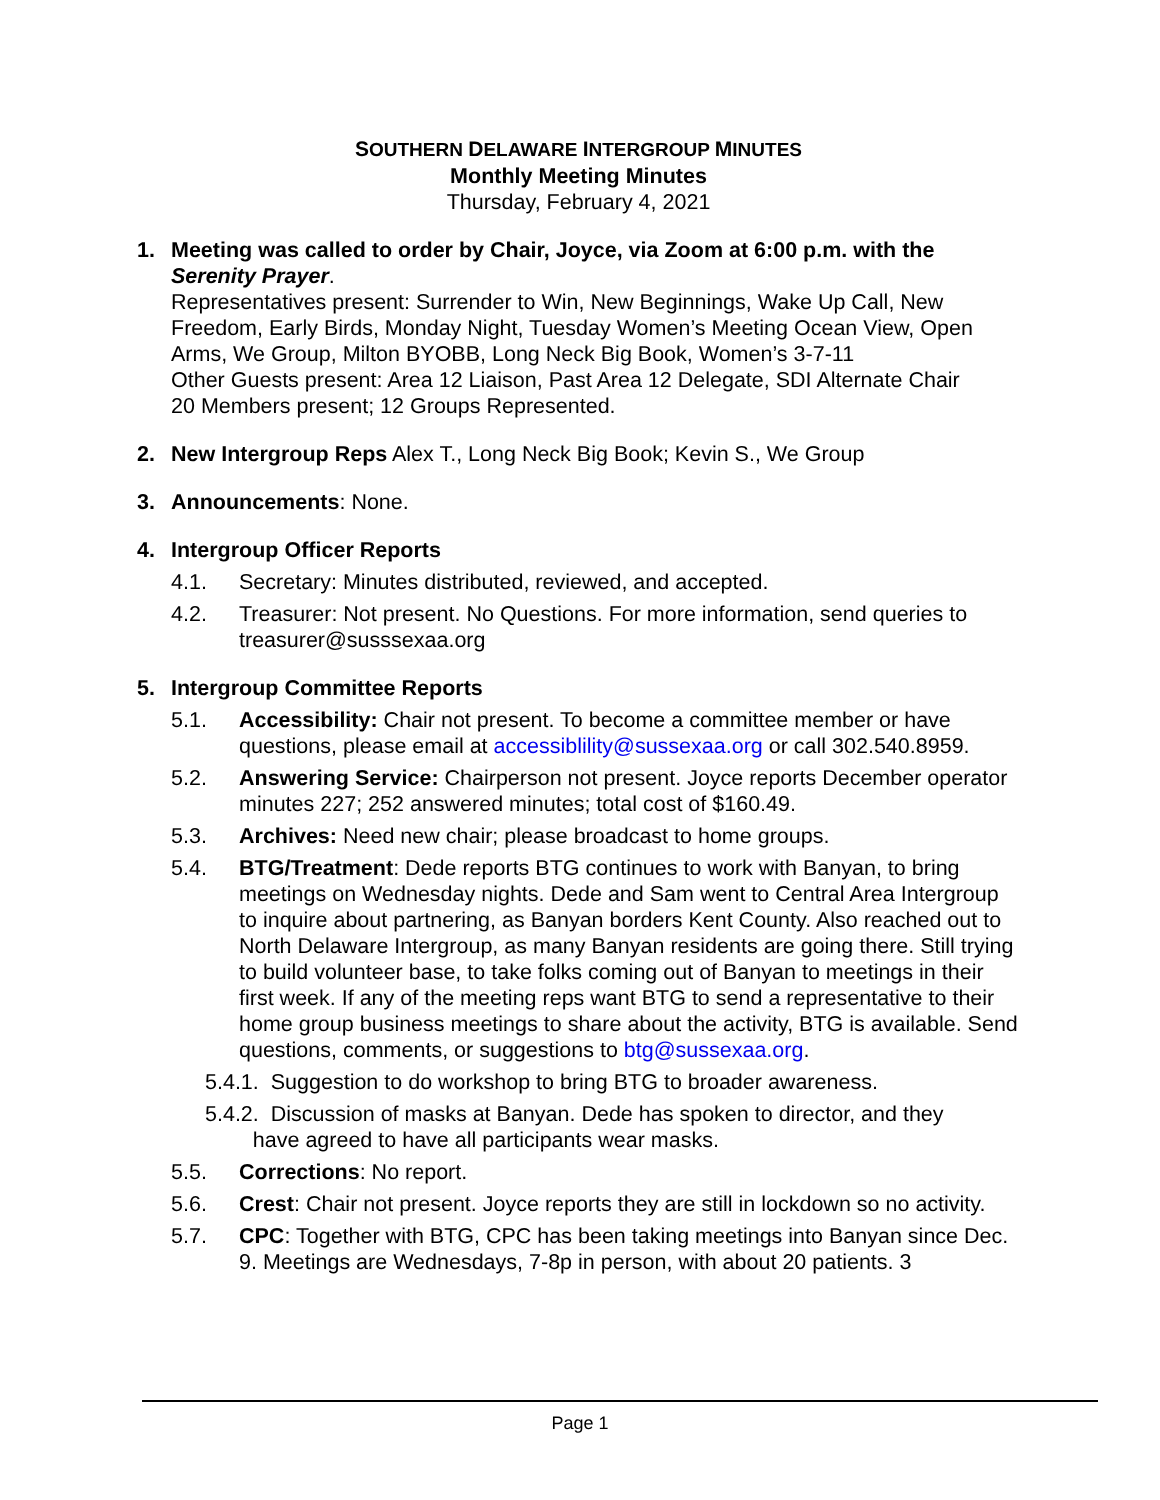SOUTHERN DELAWARE INTERGROUP MINUTES
Monthly Meeting Minutes
Thursday, February 4, 2021
1. Meeting was called to order by Chair, Joyce, via Zoom at 6:00 p.m. with the Serenity Prayer.
Representatives present: Surrender to Win, New Beginnings, Wake Up Call, New Freedom, Early Birds, Monday Night, Tuesday Women’s Meeting Ocean View, Open Arms, We Group, Milton BYOBB, Long Neck Big Book, Women’s 3-7-11
Other Guests present: Area 12 Liaison, Past Area 12 Delegate, SDI Alternate Chair
20 Members present; 12 Groups Represented.
2. New Intergroup Reps Alex T., Long Neck Big Book; Kevin S., We Group
3. Announcements: None.
4. Intergroup Officer Reports
4.1. Secretary: Minutes distributed, reviewed, and accepted.
4.2. Treasurer: Not present. No Questions. For more information, send queries to treasurer@susssexaa.org
5. Intergroup Committee Reports
5.1. Accessibility: Chair not present. To become a committee member or have questions, please email at accessiblility@sussexaa.org or call 302.540.8959.
5.2. Answering Service: Chairperson not present. Joyce reports December operator minutes 227; 252 answered minutes; total cost of $160.49.
5.3. Archives: Need new chair; please broadcast to home groups.
5.4. BTG/Treatment: Dede reports BTG continues to work with Banyan, to bring meetings on Wednesday nights. Dede and Sam went to Central Area Intergroup to inquire about partnering, as Banyan borders Kent County. Also reached out to North Delaware Intergroup, as many Banyan residents are going there. Still trying to build volunteer base, to take folks coming out of Banyan to meetings in their first week. If any of the meeting reps want BTG to send a representative to their home group business meetings to share about the activity, BTG is available. Send questions, comments, or suggestions to btg@sussexaa.org.
5.4.1. Suggestion to do workshop to bring BTG to broader awareness.
5.4.2. Discussion of masks at Banyan. Dede has spoken to director, and they
have agreed to have all participants wear masks.
5.5. Corrections: No report.
5.6. Crest: Chair not present. Joyce reports they are still in lockdown so no activity.
5.7. CPC: Together with BTG, CPC has been taking meetings into Banyan since Dec. 9. Meetings are Wednesdays, 7-8p in person, with about 20 patients. 3
Page 1